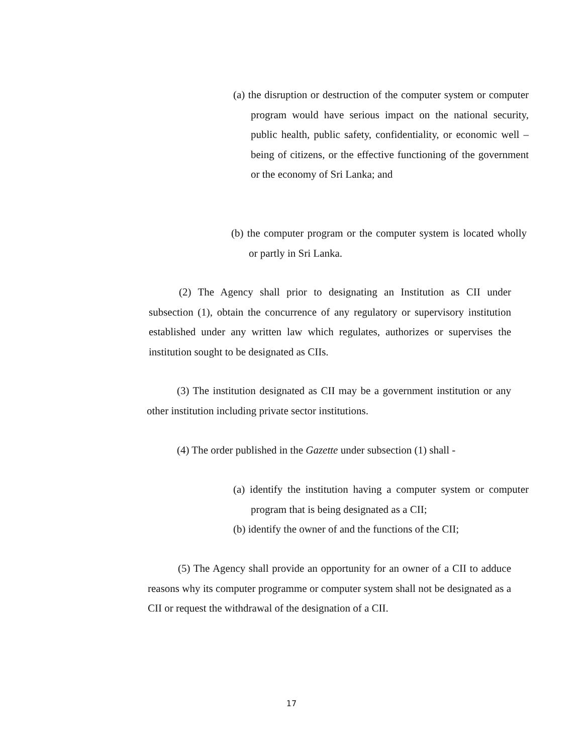(a) the disruption or destruction of the computer system or computer program would have serious impact on the national security, public health, public safety, confidentiality, or economic well – being of citizens, or the effective functioning of the government or the economy of Sri Lanka; and
(b) the computer program or the computer system is located wholly or partly in Sri Lanka.
(2) The Agency shall prior to designating an Institution as CII under subsection (1), obtain the concurrence of any regulatory or supervisory institution established under any written law which regulates, authorizes or supervises the institution sought to be designated as CIIs.
(3) The institution designated as CII may be a government institution or any other institution including private sector institutions.
(4) The order published in the Gazette under subsection (1) shall -
(a) identify the institution having a computer system or computer program that is being designated as a CII;
(b) identify the owner of and the functions of the CII;
(5) The Agency shall provide an opportunity for an owner of a CII to adduce reasons why its computer programme or computer system shall not be designated as a CII or request the withdrawal of the designation of a CII.
17